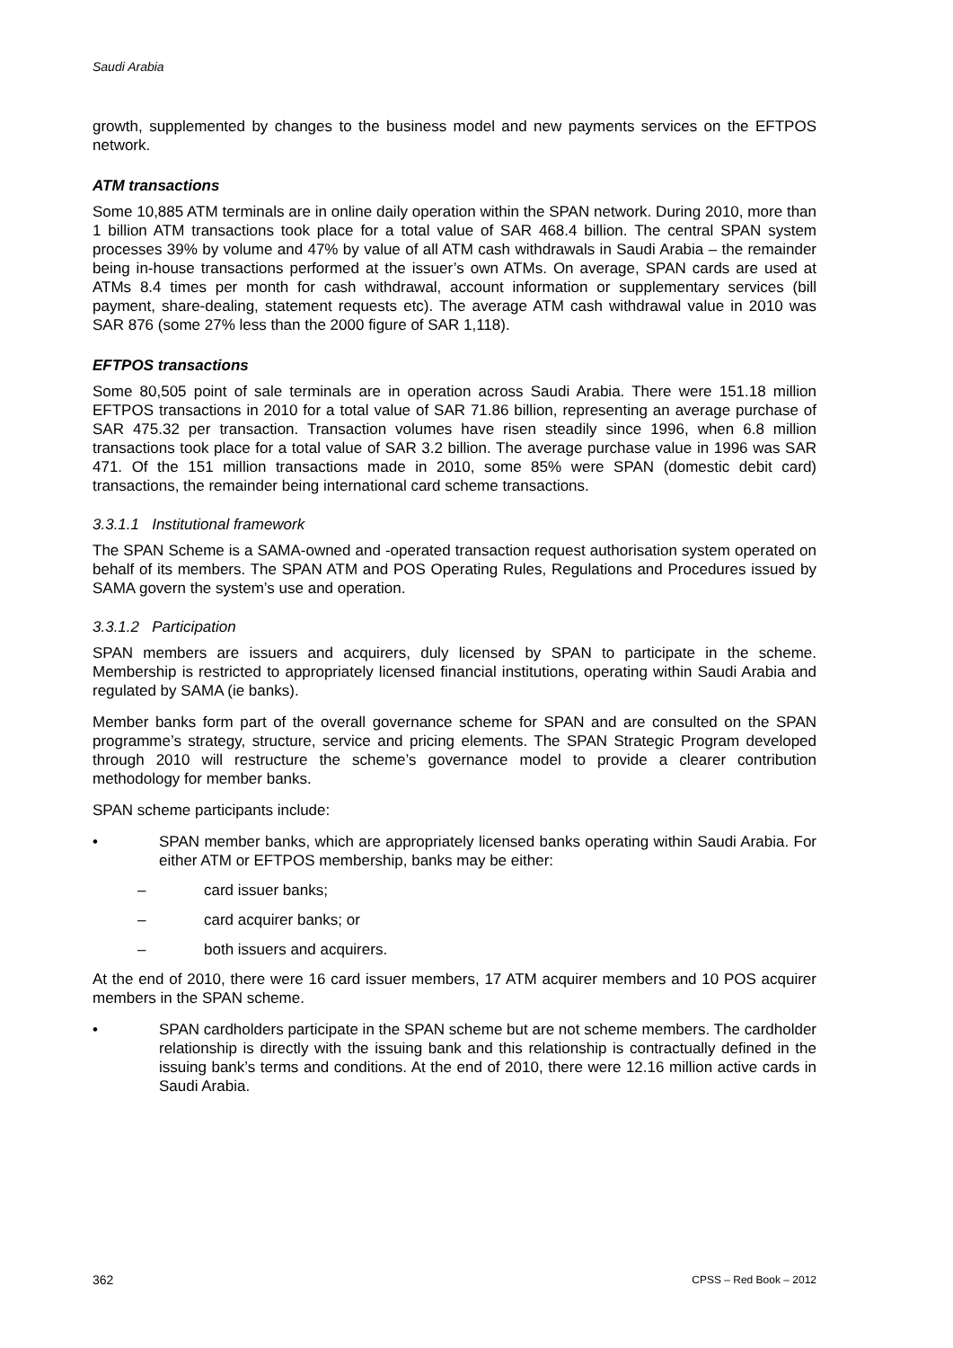Saudi Arabia
growth, supplemented by changes to the business model and new payments services on the EFTPOS network.
ATM transactions
Some 10,885 ATM terminals are in online daily operation within the SPAN network. During 2010, more than 1 billion ATM transactions took place for a total value of SAR 468.4 billion. The central SPAN system processes 39% by volume and 47% by value of all ATM cash withdrawals in Saudi Arabia – the remainder being in-house transactions performed at the issuer’s own ATMs. On average, SPAN cards are used at ATMs 8.4 times per month for cash withdrawal, account information or supplementary services (bill payment, share-dealing, statement requests etc). The average ATM cash withdrawal value in 2010 was SAR 876 (some 27% less than the 2000 figure of SAR 1,118).
EFTPOS transactions
Some 80,505 point of sale terminals are in operation across Saudi Arabia. There were 151.18 million EFTPOS transactions in 2010 for a total value of SAR 71.86 billion, representing an average purchase of SAR 475.32 per transaction. Transaction volumes have risen steadily since 1996, when 6.8 million transactions took place for a total value of SAR 3.2 billion. The average purchase value in 1996 was SAR 471. Of the 151 million transactions made in 2010, some 85% were SPAN (domestic debit card) transactions, the remainder being international card scheme transactions.
3.3.1.1 Institutional framework
The SPAN Scheme is a SAMA-owned and -operated transaction request authorisation system operated on behalf of its members. The SPAN ATM and POS Operating Rules, Regulations and Procedures issued by SAMA govern the system’s use and operation.
3.3.1.2 Participation
SPAN members are issuers and acquirers, duly licensed by SPAN to participate in the scheme. Membership is restricted to appropriately licensed financial institutions, operating within Saudi Arabia and regulated by SAMA (ie banks).
Member banks form part of the overall governance scheme for SPAN and are consulted on the SPAN programme’s strategy, structure, service and pricing elements. The SPAN Strategic Program developed through 2010 will restructure the scheme’s governance model to provide a clearer contribution methodology for member banks.
SPAN scheme participants include:
• SPAN member banks, which are appropriately licensed banks operating within Saudi Arabia. For either ATM or EFTPOS membership, banks may be either:
– card issuer banks;
– card acquirer banks; or
– both issuers and acquirers.
At the end of 2010, there were 16 card issuer members, 17 ATM acquirer members and 10 POS acquirer members in the SPAN scheme.
• SPAN cardholders participate in the SPAN scheme but are not scheme members. The cardholder relationship is directly with the issuing bank and this relationship is contractually defined in the issuing bank’s terms and conditions. At the end of 2010, there were 12.16 million active cards in Saudi Arabia.
362 CPSS – Red Book – 2012